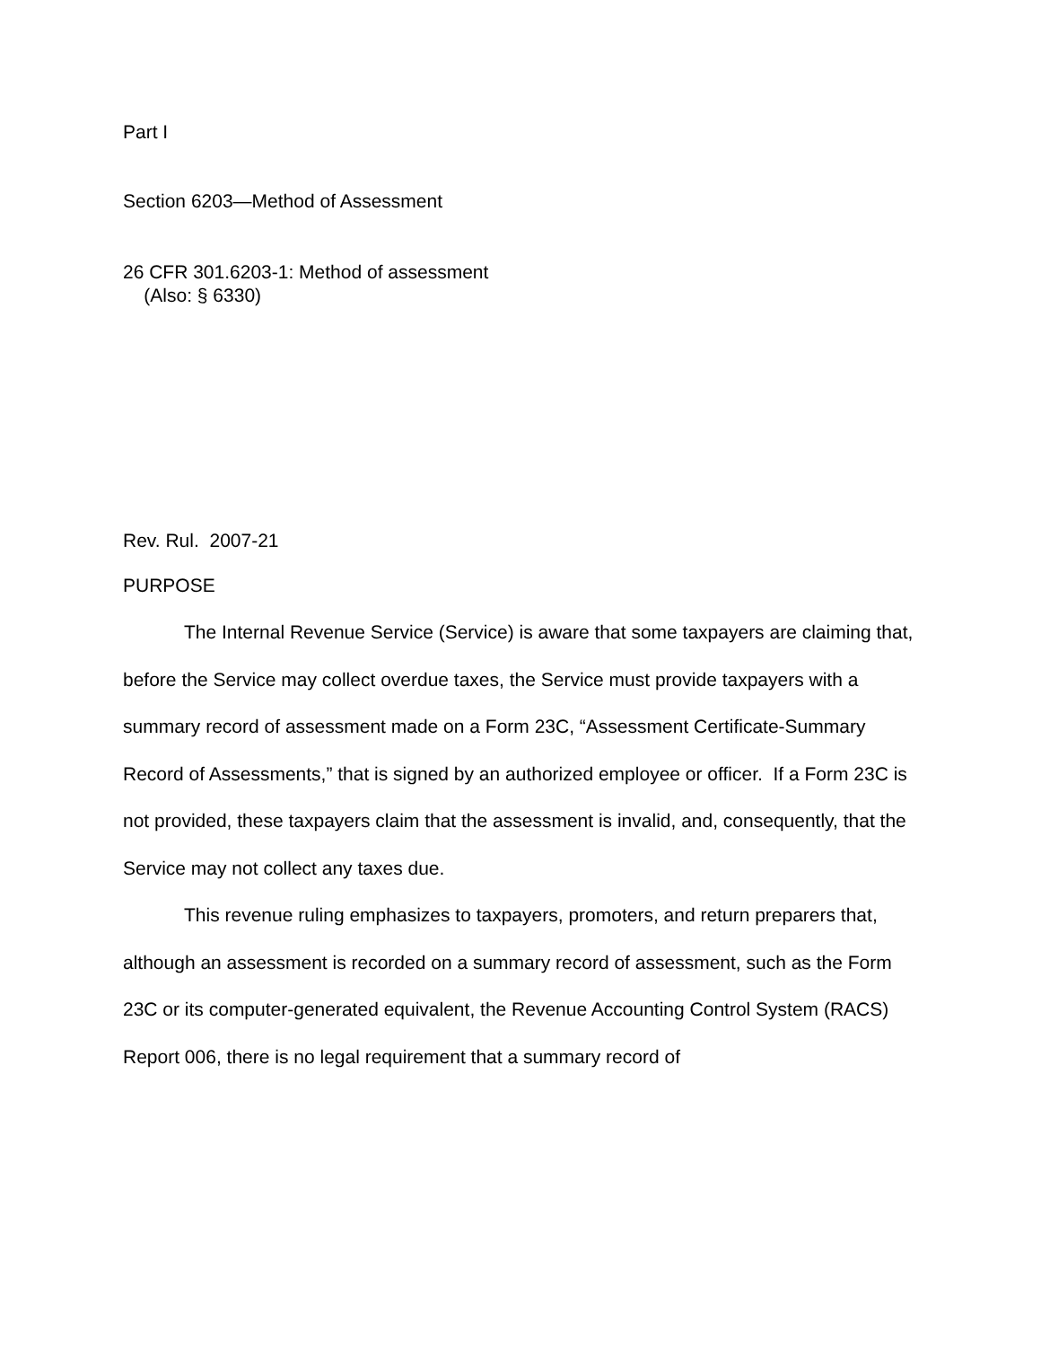Part I
Section 6203—Method of Assessment
26 CFR 301.6203-1: Method of assessment
(Also: § 6330)
Rev. Rul. 2007-21
PURPOSE
The Internal Revenue Service (Service) is aware that some taxpayers are claiming that, before the Service may collect overdue taxes, the Service must provide taxpayers with a summary record of assessment made on a Form 23C, “Assessment Certificate-Summary Record of Assessments,” that is signed by an authorized employee or officer. If a Form 23C is not provided, these taxpayers claim that the assessment is invalid, and, consequently, that the Service may not collect any taxes due.
This revenue ruling emphasizes to taxpayers, promoters, and return preparers that, although an assessment is recorded on a summary record of assessment, such as the Form 23C or its computer-generated equivalent, the Revenue Accounting Control System (RACS) Report 006, there is no legal requirement that a summary record of